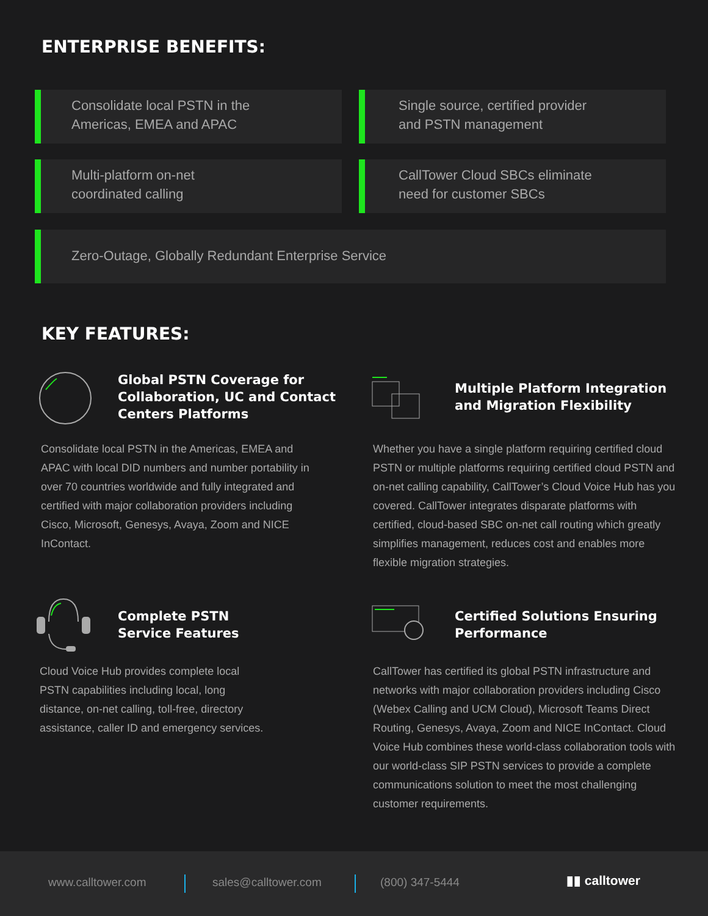ENTERPRISE BENEFITS:
Consolidate local PSTN in the
Americas, EMEA and APAC
Single source, certified provider
and PSTN management
Multi-platform on-net
coordinated calling
CallTower Cloud SBCs eliminate
need for customer SBCs
Zero-Outage, Globally Redundant Enterprise Service
KEY FEATURES:
Global PSTN Coverage for Collaboration, UC and Contact Centers Platforms
Consolidate local PSTN in the Americas, EMEA and APAC with local DID numbers and number portability in over 70 countries worldwide and fully integrated and certified with major collaboration providers including Cisco, Microsoft, Genesys, Avaya, Zoom and NICE InContact.
Multiple Platform Integration and Migration Flexibility
Whether you have a single platform requiring certified cloud PSTN or multiple platforms requiring certified cloud PSTN and on-net calling capability, CallTower’s Cloud Voice Hub has you covered. CallTower integrates disparate platforms with certified, cloud-based SBC on-net call routing which greatly simplifies management, reduces cost and enables more flexible migration strategies.
Complete PSTN
Service Features
Cloud Voice Hub provides complete local PSTN capabilities including local, long distance, on-net calling, toll-free, directory assistance, caller ID and emergency services.
Certified Solutions Ensuring Performance
CallTower has certified its global PSTN infrastructure and networks with major collaboration providers including Cisco (Webex Calling and UCM Cloud), Microsoft Teams Direct Routing, Genesys, Avaya, Zoom and NICE InContact. Cloud Voice Hub combines these world-class collaboration tools with our world-class SIP PSTN services to provide a complete communications solution to meet the most challenging customer requirements.
www.calltower.com sales@calltower.com (800) 347-5444 ▮▮ calltower